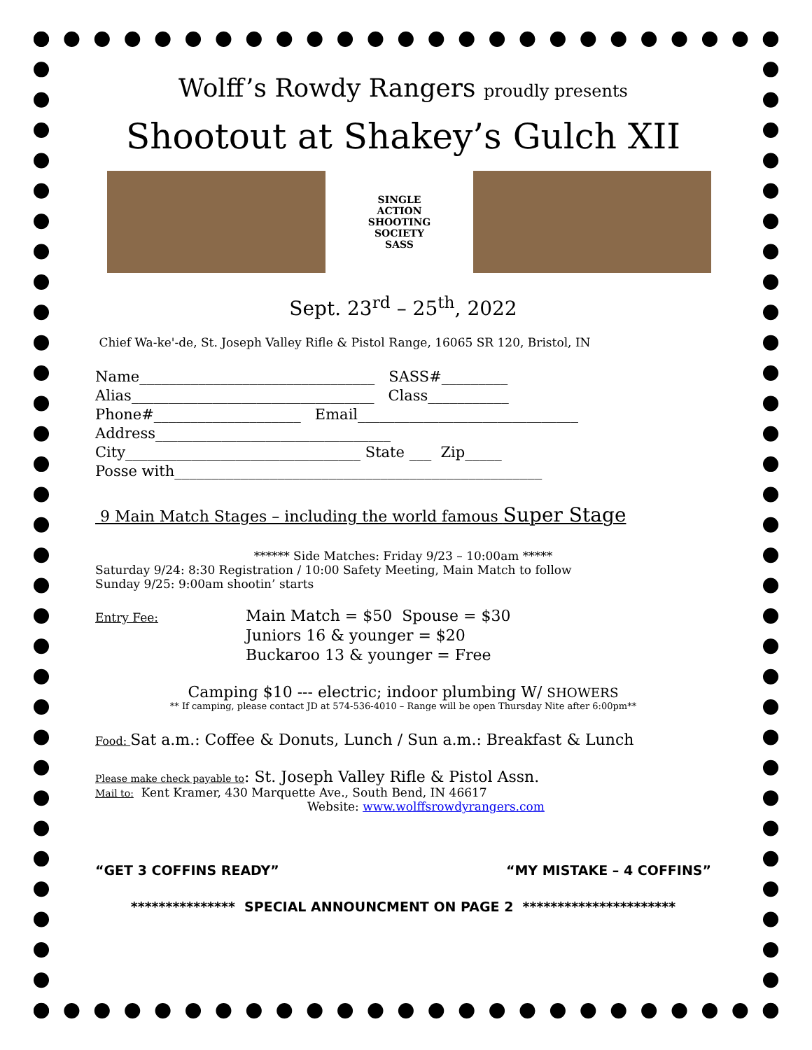Wolff’s Rowdy Rangers proudly presents
Shootout at Shakey’s Gulch XII
SINGLE ACTION SHOOTING SOCIETY
SASS
Sept. 23<sup>rd</sup> – 25<sup>th</sup>, 2022
Chief Wa-ke'-de, St. Joseph Valley Rifle & Pistol Range, 16065 SR 120, Bristol, IN
Name________________________________ SASS#_________
Alias_________________________________ Class___________
Phone#____________________ Email______________________________
Address________________________________
City________________________________ State ___ Zip_____
Posse with__________________________________________________
9 Main Match Stages – including the world famous Super Stage
****** Side Matches: Friday 9/23 – 10:00am *****
Saturday 9/24: 8:30 Registration / 10:00 Safety Meeting, Main Match to follow
Sunday 9/25: 9:00am shootin’ starts
Entry Fee:
Main Match = $50 Spouse = $30
Juniors 16 & younger = $20
Buckaroo 13 & younger = Free
Camping $10 --- electric; indoor plumbing W/ SHOWERS
** If camping, please contact JD at 574-536-4010 – Range will be open Thursday Nite after 6:00pm**
Food: Sat a.m.: Coffee & Donuts, Lunch / Sun a.m.: Breakfast & Lunch
Please make check payable to: St. Joseph Valley Rifle & Pistol Assn.
Mail to: Kent Kramer, 430 Marquette Ave., South Bend, IN 46617
Website: www.wolffsrowdyrangers.com
“GET 3 COFFINS READY” “MY MISTAKE – 4 COFFINS”
*************** SPECIAL ANNOUNCMENT ON PAGE 2 **********************